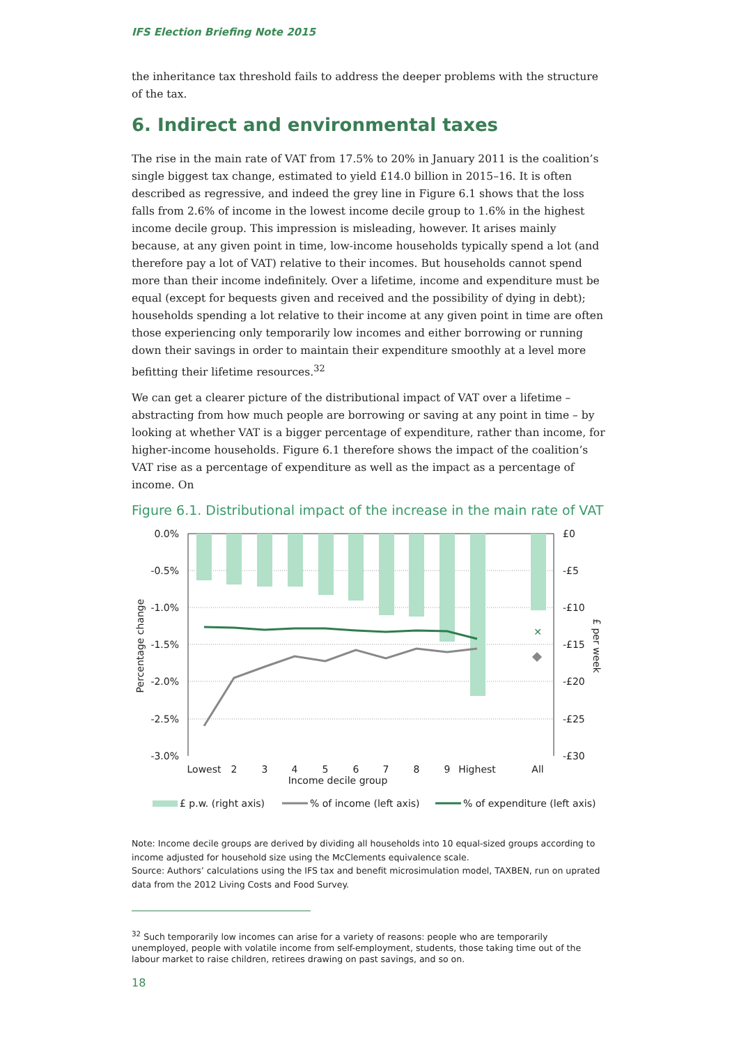IFS Election Briefing Note 2015
the inheritance tax threshold fails to address the deeper problems with the structure of the tax.
6. Indirect and environmental taxes
The rise in the main rate of VAT from 17.5% to 20% in January 2011 is the coalition’s single biggest tax change, estimated to yield £14.0 billion in 2015–16. It is often described as regressive, and indeed the grey line in Figure 6.1 shows that the loss falls from 2.6% of income in the lowest income decile group to 1.6% in the highest income decile group. This impression is misleading, however. It arises mainly because, at any given point in time, low-income households typically spend a lot (and therefore pay a lot of VAT) relative to their incomes. But households cannot spend more than their income indefinitely. Over a lifetime, income and expenditure must be equal (except for bequests given and received and the possibility of dying in debt); households spending a lot relative to their income at any given point in time are often those experiencing only temporarily low incomes and either borrowing or running down their savings in order to maintain their expenditure smoothly at a level more befitting their lifetime resources.<sup>32</sup>
We can get a clearer picture of the distributional impact of VAT over a lifetime – abstracting from how much people are borrowing or saving at any point in time – by looking at whether VAT is a bigger percentage of expenditure, rather than income, for higher-income households. Figure 6.1 therefore shows the impact of the coalition’s VAT rise as a percentage of expenditure as well as the impact as a percentage of income. On
Figure 6.1. Distributional impact of the increase in the main rate of VAT
✕
0.0%
-0.5%
-1.0%
-1.5%
-2.0%
-2.5%
-3.0%
£0
-£5
-£10
-£15
-£20
-£25
-£30
Lowest
2
3
4
5
6
7
8
9
Highest
All
Income decile group
Percentage change
£ per week
£ p.w. (right axis)
% of income (left axis)
% of expenditure (left axis)
Note: Income decile groups are derived by dividing all households into 10 equal-sized groups according to income adjusted for household size using the McClements equivalence scale.
Source: Authors’ calculations using the IFS tax and benefit microsimulation model, TAXBEN, run on uprated data from the 2012 Living Costs and Food Survey.
<sup>32</sup> Such temporarily low incomes can arise for a variety of reasons: people who are temporarily unemployed, people with volatile income from self-employment, students, those taking time out of the labour market to raise children, retirees drawing on past savings, and so on.
18